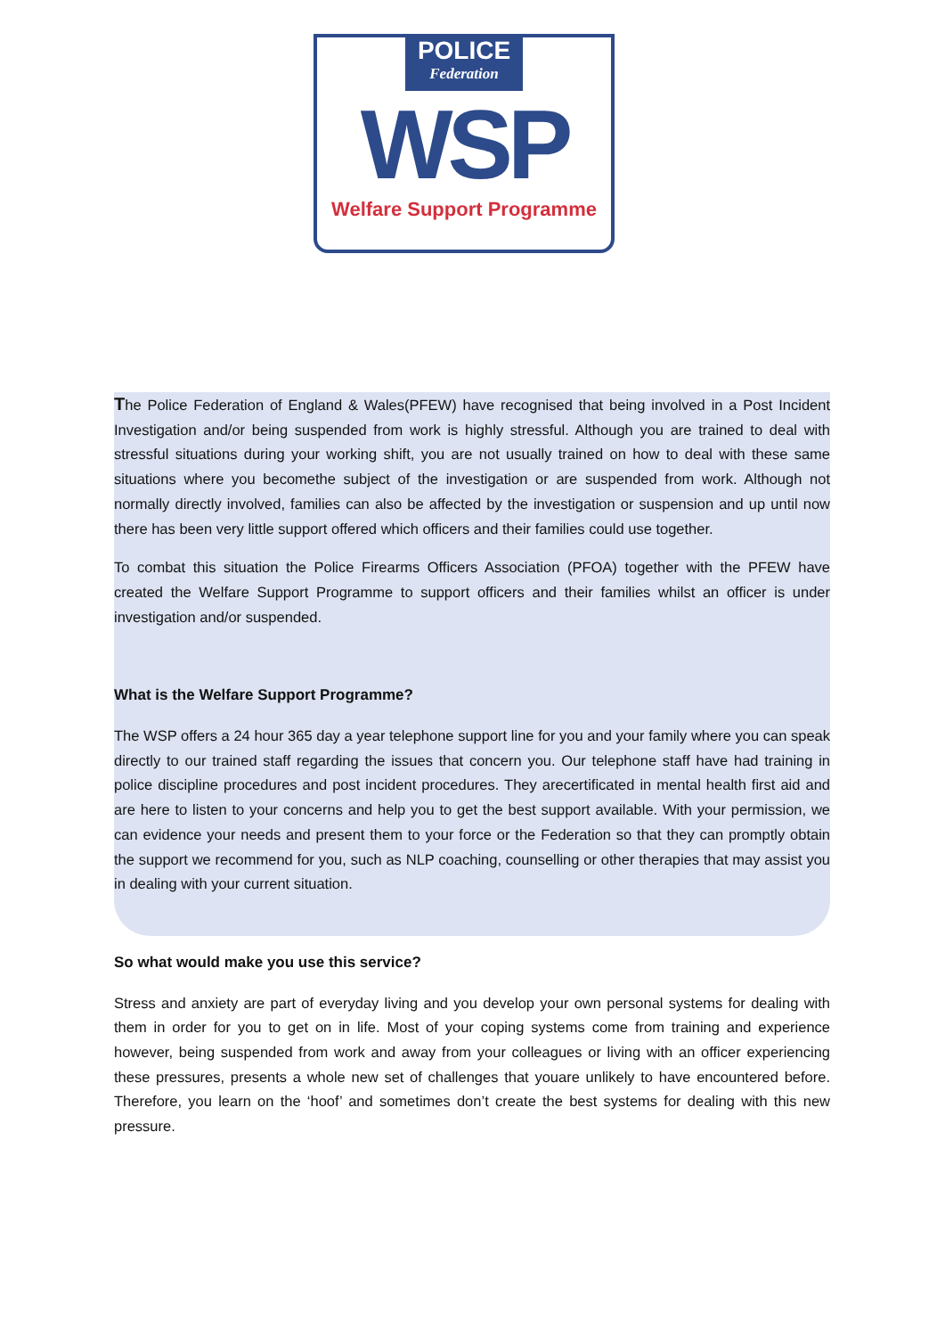POLICE Federation
WSP
Welfare Support Programme
The Police Federation of England & Wales(PFEW) have recognised that being involved in a Post Incident Investigation and/or being suspended from work is highly stressful. Although you are trained to deal with stressful situations during your working shift, you are not usually trained on how to deal with these same situations where you becomethe subject of the investigation or are suspended from work. Although not normally directly involved, families can also be affected by the investigation or suspension and up until now there has been very little support offered which officers and their families could use together.
To combat this situation the Police Firearms Officers Association (PFOA) together with the PFEW have created the Welfare Support Programme to support officers and their families whilst an officer is under investigation and/or suspended.
What is the Welfare Support Programme?
The WSP offers a 24 hour 365 day a year telephone support line for you and your family where you can speak directly to our trained staff regarding the issues that concern you. Our telephone staff have had training in police discipline procedures and post incident procedures. They arecertificated in mental health first aid and are here to listen to your concerns and help you to get the best support available. With your permission, we can evidence your needs and present them to your force or the Federation so that they can promptly obtain the support we recommend for you, such as NLP coaching, counselling or other therapies that may assist you in dealing with your current situation.
So what would make you use this service?
Stress and anxiety are part of everyday living and you develop your own personal systems for dealing with them in order for you to get on in life. Most of your coping systems come from training and experience however, being suspended from work and away from your colleagues or living with an officer experiencing these pressures, presents a whole new set of challenges that youare unlikely to have encountered before. Therefore, you learn on the ‘hoof’ and sometimes don’t create the best systems for dealing with this new pressure.